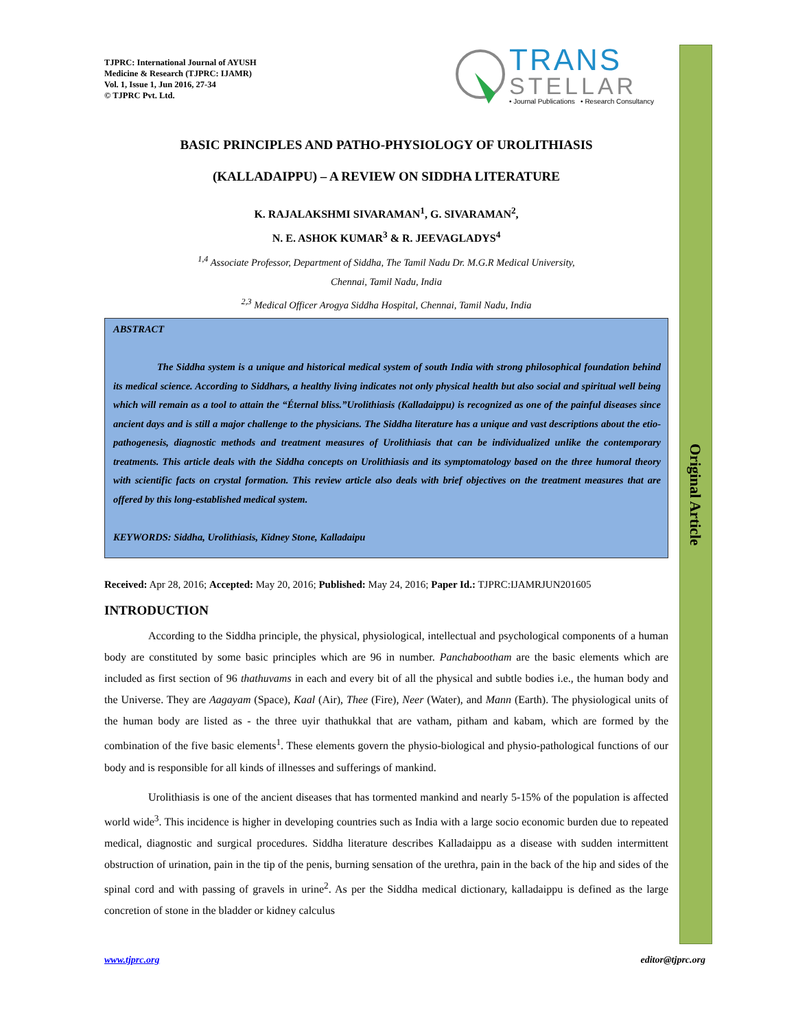Original Article
TJPRC: International Journal of AYUSH
Medicine & Research (TJPRC: IJAMR)
Vol. 1, Issue 1, Jun 2016, 27-34
© TJPRC Pvt. Ltd.
TRANS
STELLAR
• Journal Publications • Research Consultancy
BASIC PRINCIPLES AND PATHO-PHYSIOLOGY OF UROLITHIASIS
(KALLADAIPPU) – A REVIEW ON SIDDHA LITERATURE
K. RAJALAKSHMI SIVARAMAN<sup>1</sup>, G. SIVARAMAN<sup>2</sup>,
N. E. ASHOK KUMAR<sup>3</sup> & R. JEEVAGLADYS<sup>4</sup>
<sup>1,4</sup> Associate Professor, Department of Siddha, The Tamil Nadu Dr. M.G.R Medical University,
Chennai, Tamil Nadu, India
<sup>2,3</sup> Medical Officer Arogya Siddha Hospital, Chennai, Tamil Nadu, India
ABSTRACT
The Siddha system is a unique and historical medical system of south India with strong philosophical foundation behind its medical science. According to Siddhars, a healthy living indicates not only physical health but also social and spiritual well being which will remain as a tool to attain the “Éternal bliss.”Urolithiasis (Kalladaippu) is recognized as one of the painful diseases since ancient days and is still a major challenge to the physicians. The Siddha literature has a unique and vast descriptions about the etio-pathogenesis, diagnostic methods and treatment measures of Urolithiasis that can be individualized unlike the contemporary treatments. This article deals with the Siddha concepts on Urolithiasis and its symptomatology based on the three humoral theory with scientific facts on crystal formation. This review article also deals with brief objectives on the treatment measures that are offered by this long-established medical system.
KEYWORDS: Siddha, Urolithiasis, Kidney Stone, Kalladaipu
Received: Apr 28, 2016; Accepted: May 20, 2016; Published: May 24, 2016; Paper Id.: TJPRC:IJAMRJUN201605
INTRODUCTION
According to the Siddha principle, the physical, physiological, intellectual and psychological components of a human body are constituted by some basic principles which are 96 in number. Panchabootham are the basic elements which are included as first section of 96 thathuvams in each and every bit of all the physical and subtle bodies i.e., the human body and the Universe. They are Aagayam (Space), Kaal (Air), Thee (Fire), Neer (Water), and Mann (Earth). The physiological units of the human body are listed as - the three uyir thathukkal that are vatham, pitham and kabam, which are formed by the combination of the five basic elements<sup>1</sup>. These elements govern the physio-biological and physio-pathological functions of our body and is responsible for all kinds of illnesses and sufferings of mankind.
Urolithiasis is one of the ancient diseases that has tormented mankind and nearly 5-15% of the population is affected world wide<sup>3</sup>. This incidence is higher in developing countries such as India with a large socio economic burden due to repeated medical, diagnostic and surgical procedures. Siddha literature describes Kalladaippu as a disease with sudden intermittent obstruction of urination, pain in the tip of the penis, burning sensation of the urethra, pain in the back of the hip and sides of the spinal cord and with passing of gravels in urine<sup>2</sup>. As per the Siddha medical dictionary, kalladaippu is defined as the large concretion of stone in the bladder or kidney calculus
www.tjprc.org editor@tjprc.org